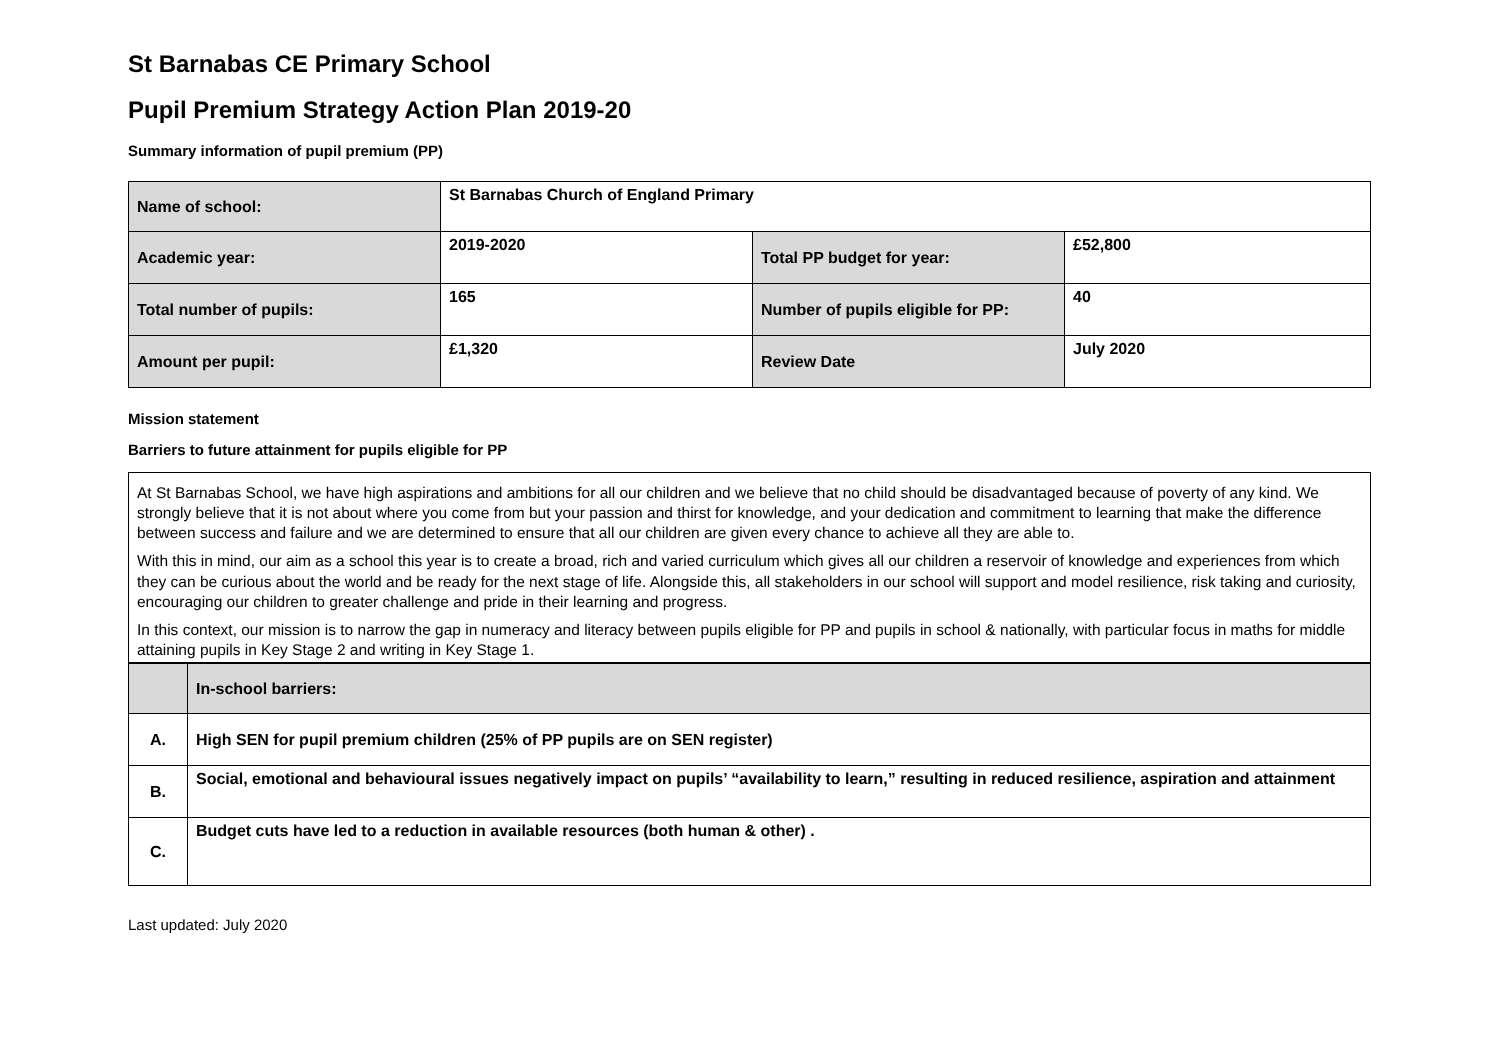St Barnabas CE Primary School
Pupil Premium Strategy Action Plan 2019-20
Summary information of pupil premium (PP)
| Name of school: | St Barnabas Church of England Primary | | |
| Academic year: | 2019-2020 | Total PP budget for year: | £52,800 |
| Total number of pupils: | 165 | Number of pupils eligible for PP: | 40 |
| Amount per pupil: | £1,320 | Review Date | July 2020 |
Mission statement
Barriers to future attainment for pupils eligible for PP
At St Barnabas School, we have high aspirations and ambitions for all our children and we believe that no child should be disadvantaged because of poverty of any kind. We strongly believe that it is not about where you come from but your passion and thirst for knowledge, and your dedication and commitment to learning that make the difference between success and failure and we are determined to ensure that all our children are given every chance to achieve all they are able to.
With this in mind, our aim as a school this year is to create a broad, rich and varied curriculum which gives all our children a reservoir of knowledge and experiences from which they can be curious about the world and be ready for the next stage of life. Alongside this, all stakeholders in our school will support and model resilience, risk taking and curiosity, encouraging our children to greater challenge and pride in their learning and progress.
In this context, our mission is to narrow the gap in numeracy and literacy between pupils eligible for PP and pupils in school & nationally, with particular focus in maths for middle attaining pupils in Key Stage 2 and writing in Key Stage 1.
| | In-school barriers: |
| A. | High SEN for pupil premium children (25% of PP pupils are on SEN register) |
| B. | Social, emotional and behavioural issues negatively impact on pupils’ “availability to learn,” resulting in reduced resilience, aspiration and attainment |
| C. | Budget cuts have led to a reduction in available resources (both human & other) . |
Last updated: July 2020